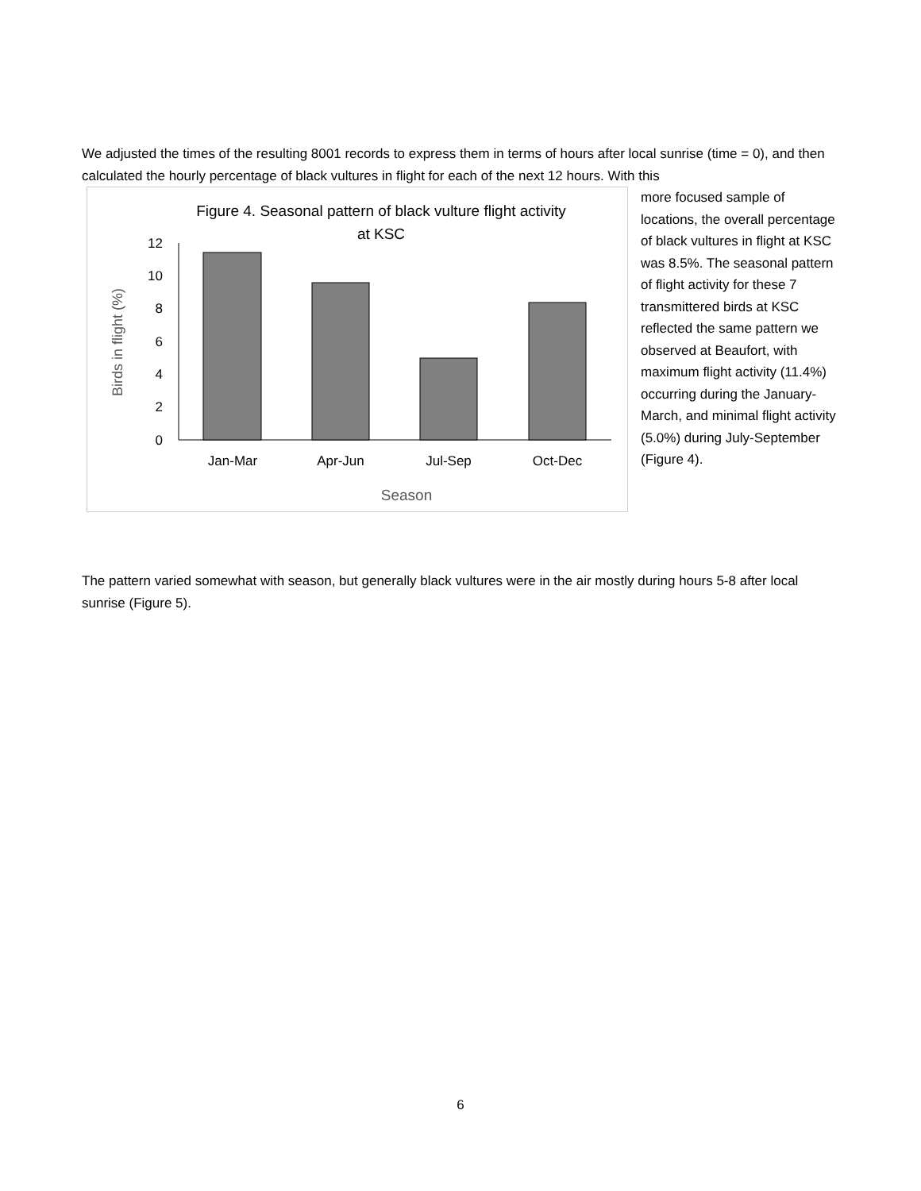We adjusted the times of the resulting 8001 records to express them in terms of hours after local sunrise (time = 0), and then calculated the hourly percentage of black vultures in flight for each of the next 12 hours. With this
Figure 4. Seasonal pattern of black vulture flight activity
at KSC
0
2
4
6
8
10
12
Jan-Mar
Apr-Jun
Jul-Sep
Oct-Dec
Season
Birds in flight (%)
more focused sample of locations, the overall percentage of black vultures in flight at KSC was 8.5%. The seasonal pattern of flight activity for these 7 transmittered birds at KSC reflected the same pattern we observed at Beaufort, with maximum flight activity (11.4%) occurring during the January-March, and minimal flight activity (5.0%) during July-September (Figure 4).
The pattern varied somewhat with season, but generally black vultures were in the air mostly during hours 5-8 after local sunrise (Figure 5).
6